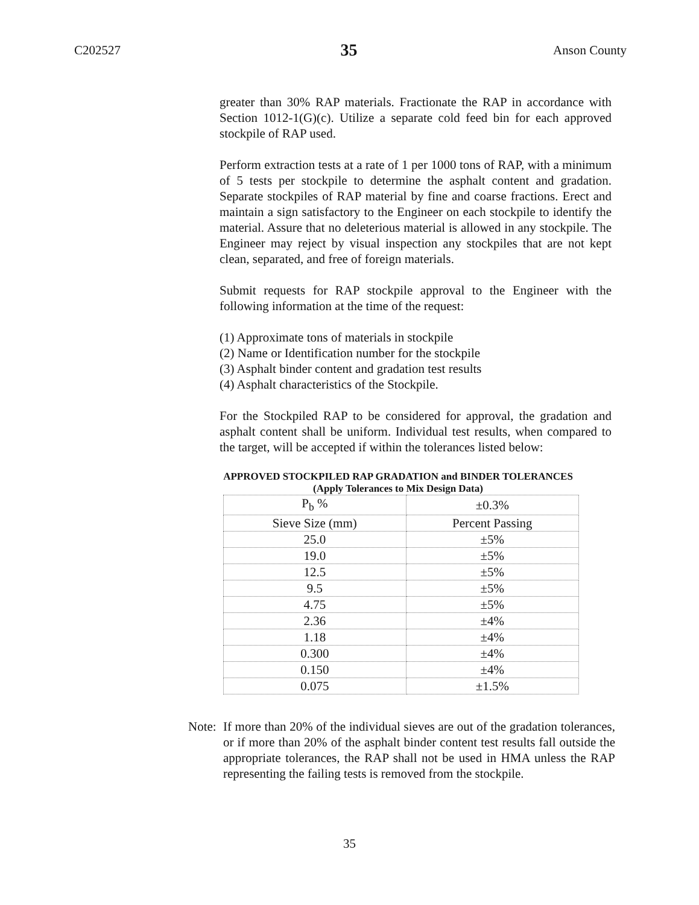C202527 35 Anson County
greater than 30% RAP materials. Fractionate the RAP in accordance with Section 1012-1(G)(c). Utilize a separate cold feed bin for each approved stockpile of RAP used.
Perform extraction tests at a rate of 1 per 1000 tons of RAP, with a minimum of 5 tests per stockpile to determine the asphalt content and gradation. Separate stockpiles of RAP material by fine and coarse fractions. Erect and maintain a sign satisfactory to the Engineer on each stockpile to identify the material. Assure that no deleterious material is allowed in any stockpile. The Engineer may reject by visual inspection any stockpiles that are not kept clean, separated, and free of foreign materials.
Submit requests for RAP stockpile approval to the Engineer with the following information at the time of the request:
(1) Approximate tons of materials in stockpile
(2) Name or Identification number for the stockpile
(3) Asphalt binder content and gradation test results
(4) Asphalt characteristics of the Stockpile.
For the Stockpiled RAP to be considered for approval, the gradation and asphalt content shall be uniform. Individual test results, when compared to the target, will be accepted if within the tolerances listed below:
APPROVED STOCKPILED RAP GRADATION and BINDER TOLERANCES
(Apply Tolerances to Mix Design Data)
| P<sub>b</sub> % | ±0.3% |
| Sieve Size (mm) | Percent Passing |
| 25.0 | ±5% |
| 19.0 | ±5% |
| 12.5 | ±5% |
| 9.5 | ±5% |
| 4.75 | ±5% |
| 2.36 | ±4% |
| 1.18 | ±4% |
| 0.300 | ±4% |
| 0.150 | ±4% |
| 0.075 | ±1.5% |
Note: If more than 20% of the individual sieves are out of the gradation tolerances, or if more than 20% of the asphalt binder content test results fall outside the appropriate tolerances, the RAP shall not be used in HMA unless the RAP representing the failing tests is removed from the stockpile.
35